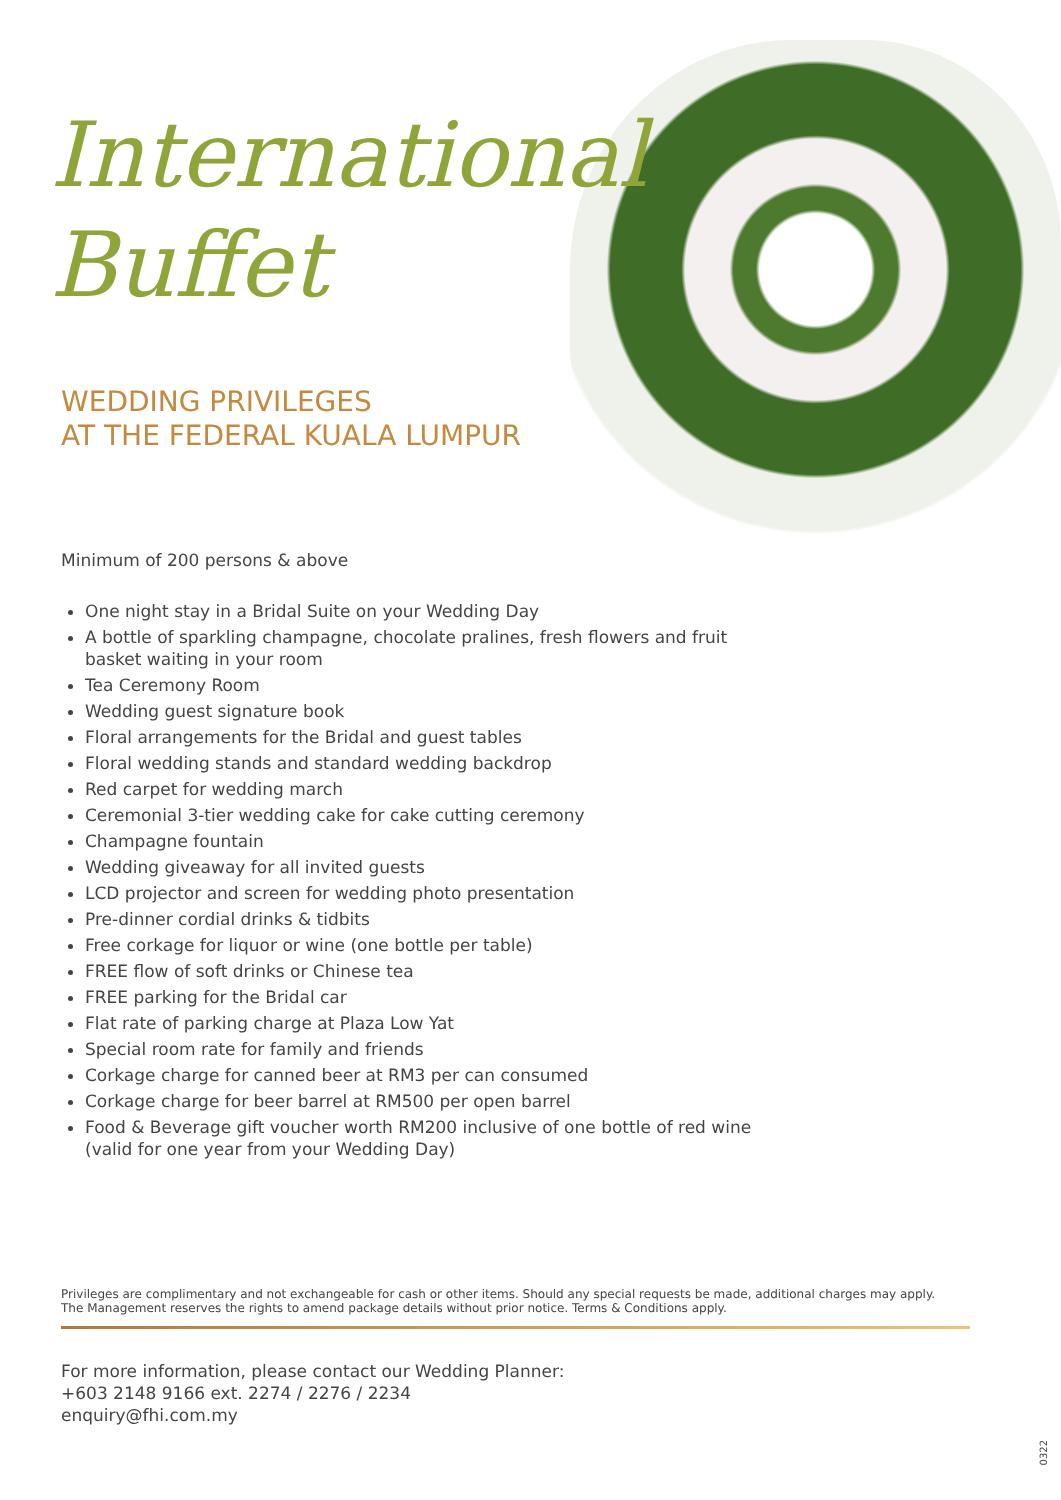International
Buffet
WEDDING PRIVILEGES
AT THE FEDERAL KUALA LUMPUR
Minimum of 200 persons & above
One night stay in a Bridal Suite on your Wedding Day
A bottle of sparkling champagne, chocolate pralines, fresh flowers and fruit
basket waiting in your room
Tea Ceremony Room
Wedding guest signature book
Floral arrangements for the Bridal and guest tables
Floral wedding stands and standard wedding backdrop
Red carpet for wedding march
Ceremonial 3-tier wedding cake for cake cutting ceremony
Champagne fountain
Wedding giveaway for all invited guests
LCD projector and screen for wedding photo presentation
Pre-dinner cordial drinks & tidbits
Free corkage for liquor or wine (one bottle per table)
FREE flow of soft drinks or Chinese tea
FREE parking for the Bridal car
Flat rate of parking charge at Plaza Low Yat
Special room rate for family and friends
Corkage charge for canned beer at RM3 per can consumed
Corkage charge for beer barrel at RM500 per open barrel
Food & Beverage gift voucher worth RM200 inclusive of one bottle of red wine
(valid for one year from your Wedding Day)
Privileges are complimentary and not exchangeable for cash or other items. Should any special requests be made, additional charges may apply.
The Management reserves the rights to amend package details without prior notice. Terms & Conditions apply.
For more information, please contact our Wedding Planner:
+603 2148 9166 ext. 2274 / 2276 / 2234
enquiry@fhi.com.my
0322